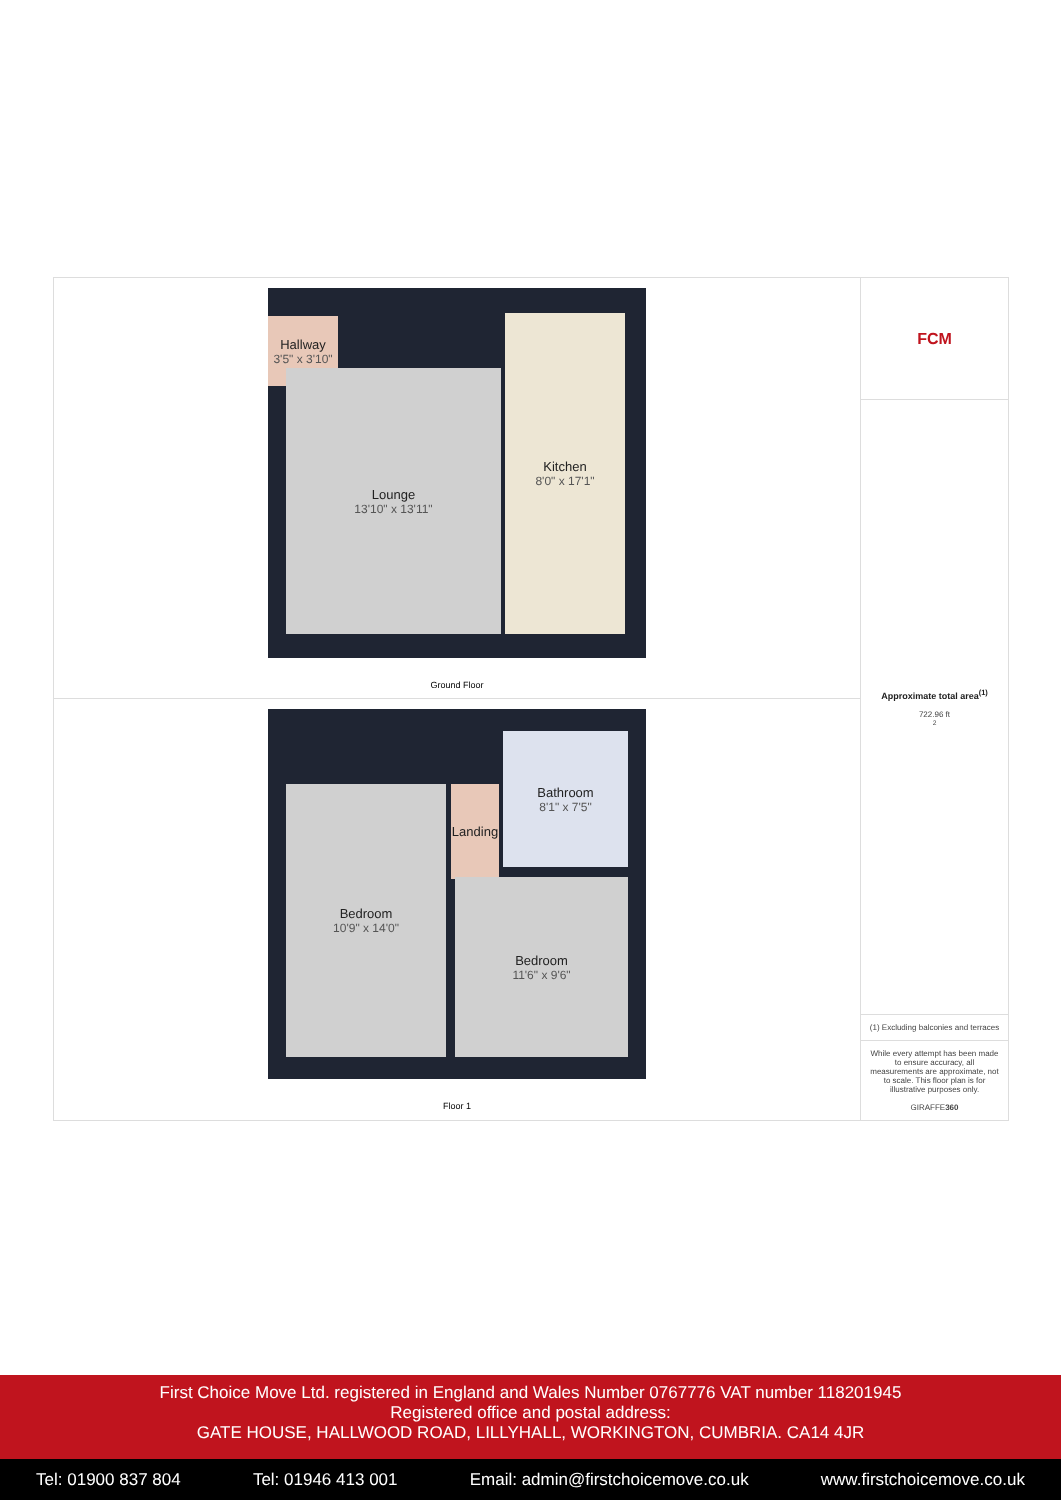Hallway
3'5" x 3'10"
Lounge
13'10" x 13'11"
Kitchen
8'0" x 17'1"
Ground Floor
Landing
Bathroom
8'1" x 7'5"
Bedroom
10'9" x 14'0"
Bedroom
11'6" x 9'6"
Floor 1
FCM
Approximate total area<sup>(1)</sup>
722.96 ft<sup>2</sup>
(1) Excluding balconies and terraces
While every attempt has been made to ensure accuracy, all measurements are approximate, not to scale. This floor plan is for illustrative purposes only.
GIRAFFE360
First Choice Move Ltd. registered in England and Wales Number 0767776 VAT number 118201945
Registered office and postal address:
GATE HOUSE, HALLWOOD ROAD, LILLYHALL, WORKINGTON, CUMBRIA. CA14 4JR
Tel: 01900 837 804 Tel: 01946 413 001 Email: admin@firstchoicemove.co.uk www.firstchoicemove.co.uk